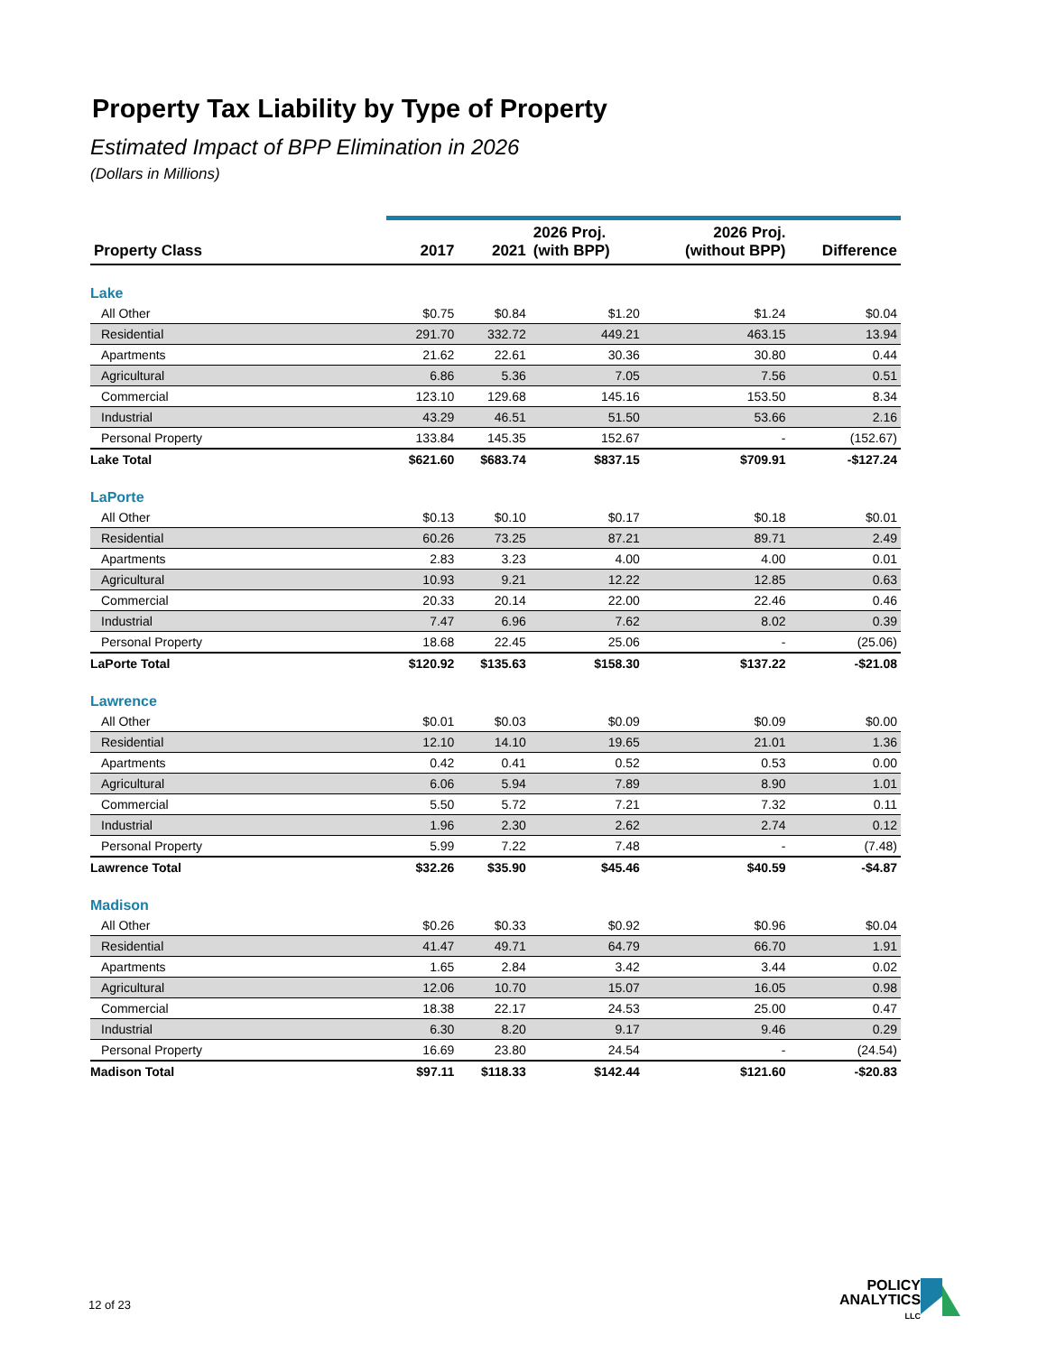Property Tax Liability by Type of Property
Estimated Impact of BPP Elimination in 2026
(Dollars in Millions)
| Property Class | 2017 | 2021 | 2026 Proj. (with BPP) | 2026 Proj. (without BPP) | Difference |
| --- | --- | --- | --- | --- | --- |
| Lake | | | | | |
| All Other | $0.75 | $0.84 | $1.20 | $1.24 | $0.04 |
| Residential | 291.70 | 332.72 | 449.21 | 463.15 | 13.94 |
| Apartments | 21.62 | 22.61 | 30.36 | 30.80 | 0.44 |
| Agricultural | 6.86 | 5.36 | 7.05 | 7.56 | 0.51 |
| Commercial | 123.10 | 129.68 | 145.16 | 153.50 | 8.34 |
| Industrial | 43.29 | 46.51 | 51.50 | 53.66 | 2.16 |
| Personal Property | 133.84 | 145.35 | 152.67 | - | (152.67) |
| Lake Total | $621.60 | $683.74 | $837.15 | $709.91 | -$127.24 |
| LaPorte | | | | | |
| All Other | $0.13 | $0.10 | $0.17 | $0.18 | $0.01 |
| Residential | 60.26 | 73.25 | 87.21 | 89.71 | 2.49 |
| Apartments | 2.83 | 3.23 | 4.00 | 4.00 | 0.01 |
| Agricultural | 10.93 | 9.21 | 12.22 | 12.85 | 0.63 |
| Commercial | 20.33 | 20.14 | 22.00 | 22.46 | 0.46 |
| Industrial | 7.47 | 6.96 | 7.62 | 8.02 | 0.39 |
| Personal Property | 18.68 | 22.45 | 25.06 | - | (25.06) |
| LaPorte Total | $120.92 | $135.63 | $158.30 | $137.22 | -$21.08 |
| Lawrence | | | | | |
| All Other | $0.01 | $0.03 | $0.09 | $0.09 | $0.00 |
| Residential | 12.10 | 14.10 | 19.65 | 21.01 | 1.36 |
| Apartments | 0.42 | 0.41 | 0.52 | 0.53 | 0.00 |
| Agricultural | 6.06 | 5.94 | 7.89 | 8.90 | 1.01 |
| Commercial | 5.50 | 5.72 | 7.21 | 7.32 | 0.11 |
| Industrial | 1.96 | 2.30 | 2.62 | 2.74 | 0.12 |
| Personal Property | 5.99 | 7.22 | 7.48 | - | (7.48) |
| Lawrence Total | $32.26 | $35.90 | $45.46 | $40.59 | -$4.87 |
| Madison | | | | | |
| All Other | $0.26 | $0.33 | $0.92 | $0.96 | $0.04 |
| Residential | 41.47 | 49.71 | 64.79 | 66.70 | 1.91 |
| Apartments | 1.65 | 2.84 | 3.42 | 3.44 | 0.02 |
| Agricultural | 12.06 | 10.70 | 15.07 | 16.05 | 0.98 |
| Commercial | 18.38 | 22.17 | 24.53 | 25.00 | 0.47 |
| Industrial | 6.30 | 8.20 | 9.17 | 9.46 | 0.29 |
| Personal Property | 16.69 | 23.80 | 24.54 | - | (24.54) |
| Madison Total | $97.11 | $118.33 | $142.44 | $121.60 | -$20.83 |
12 of 23
POLICY
ANALYTICS
LLC